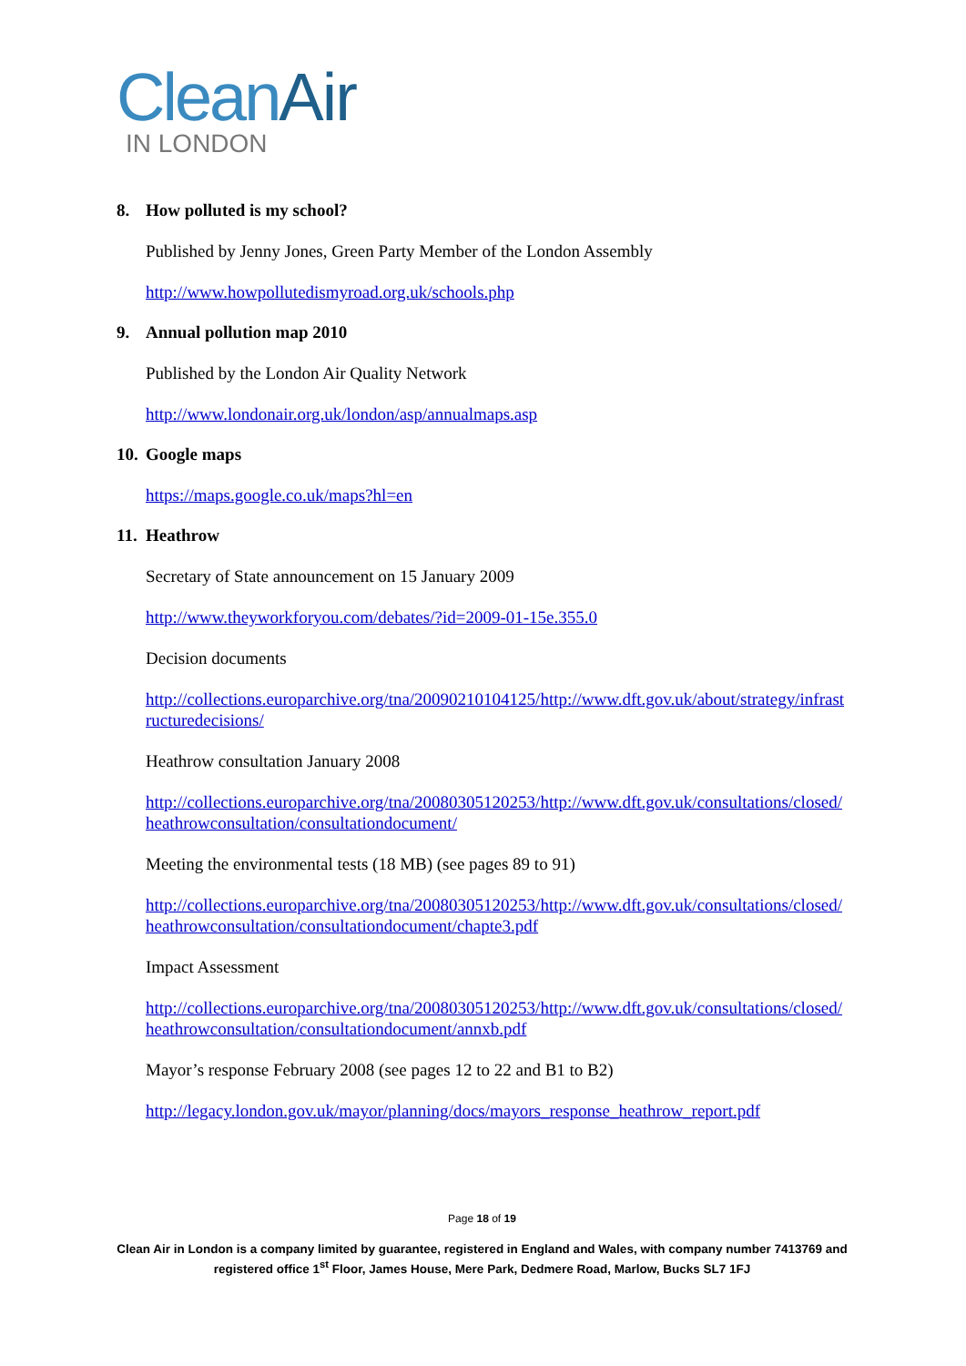Clean Air
IN LONDON
8. How polluted is my school?
Published by Jenny Jones, Green Party Member of the London Assembly
http://www.howpollutedismyroad.org.uk/schools.php
9. Annual pollution map 2010
Published by the London Air Quality Network
http://www.londonair.org.uk/london/asp/annualmaps.asp
10. Google maps
https://maps.google.co.uk/maps?hl=en
11. Heathrow
Secretary of State announcement on 15 January 2009
http://www.theyworkforyou.com/debates/?id=2009-01-15e.355.0
Decision documents
http://collections.europarchive.org/tna/20090210104125/http://www.dft.gov.uk/about/strategy/infrastructuredecisions/
Heathrow consultation January 2008
http://collections.europarchive.org/tna/20080305120253/http://www.dft.gov.uk/consultations/closed/heathrowconsultation/consultationdocument/
Meeting the environmental tests (18 MB) (see pages 89 to 91)
http://collections.europarchive.org/tna/20080305120253/http://www.dft.gov.uk/consultations/closed/heathrowconsultation/consultationdocument/chapte3.pdf
Impact Assessment
http://collections.europarchive.org/tna/20080305120253/http://www.dft.gov.uk/consultations/closed/heathrowconsultation/consultationdocument/annxb.pdf
Mayor’s response February 2008 (see pages 12 to 22 and B1 to B2)
http://legacy.london.gov.uk/mayor/planning/docs/mayors_response_heathrow_report.pdf
Page 18 of 19
Clean Air in London is a company limited by guarantee, registered in England and Wales, with company number 7413769 and registered office 1<sup>st</sup> Floor, James House, Mere Park, Dedmere Road, Marlow, Bucks SL7 1FJ